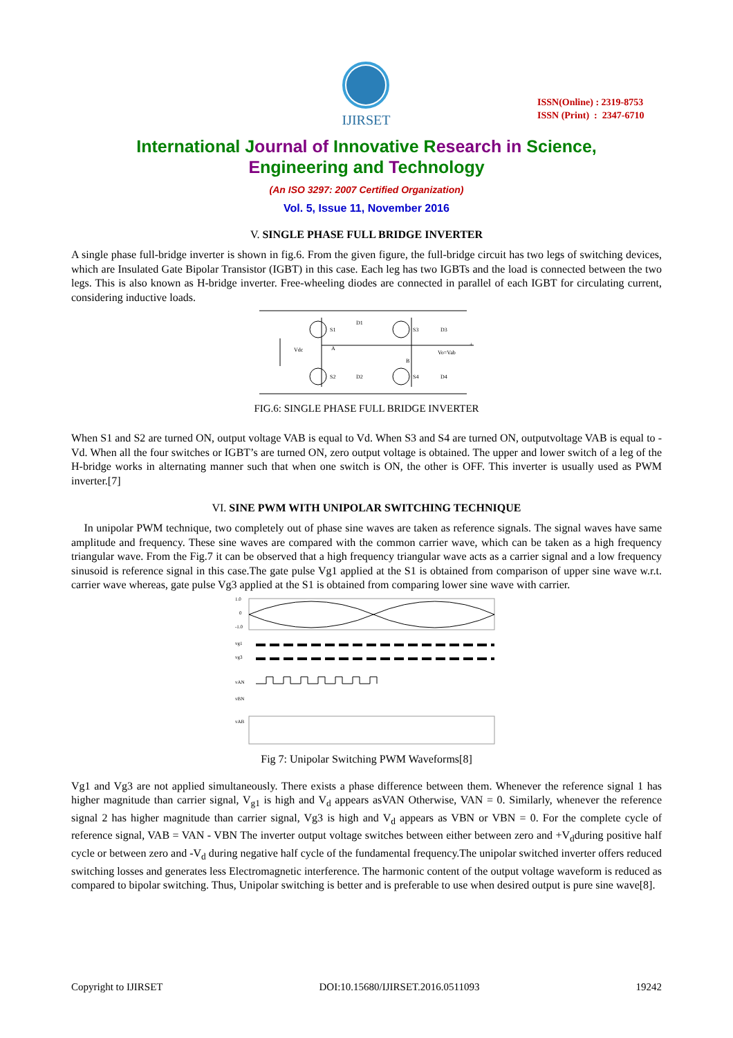IJIRSET
ISSN(Online) : 2319-8753
ISSN (Print) : 2347-6710
International Journal of Innovative Research in Science,
Engineering and Technology
(An ISO 3297: 2007 Certified Organization)
Vol. 5, Issue 11, November 2016
V. SINGLE PHASE FULL BRIDGE INVERTER
A single phase full-bridge inverter is shown in fig.6. From the given figure, the full-bridge circuit has two legs of switching devices, which are Insulated Gate Bipolar Transistor (IGBT) in this case. Each leg has two IGBTs and the load is connected between the two legs. This is also known as H-bridge inverter. Free-wheeling diodes are connected in parallel of each IGBT for circulating current, considering inductive loads.
S1
D1
S3
D3
Vdc
S2
D2
S4
D4
A
B
Vo=Vab
+
FIG.6: SINGLE PHASE FULL BRIDGE INVERTER
When S1 and S2 are turned ON, output voltage VAB is equal to Vd. When S3 and S4 are turned ON, outputvoltage VAB is equal to -Vd. When all the four switches or IGBT’s are turned ON, zero output voltage is obtained. The upper and lower switch of a leg of the H-bridge works in alternating manner such that when one switch is ON, the other is OFF. This inverter is usually used as PWM inverter.[7]
VI. SINE PWM WITH UNIPOLAR SWITCHING TECHNIQUE
In unipolar PWM technique, two completely out of phase sine waves are taken as reference signals. The signal waves have same amplitude and frequency. These sine waves are compared with the common carrier wave, which can be taken as a high frequency triangular wave. From the Fig.7 it can be observed that a high frequency triangular wave acts as a carrier signal and a low frequency sinusoid is reference signal in this case.The gate pulse Vg1 applied at the S1 is obtained from comparison of upper sine wave w.r.t. carrier wave whereas, gate pulse Vg3 applied at the S1 is obtained from comparing lower sine wave with carrier.
1.0
0
-1.0
vg1
vg3
vAN
vBN
vAB
Fig 7: Unipolar Switching PWM Waveforms[8]
Vg1 and Vg3 are not applied simultaneously. There exists a phase difference between them. Whenever the reference signal 1 has higher magnitude than carrier signal, V<sub>g1</sub> is high and V<sub>d</sub> appears asVAN Otherwise, VAN = 0. Similarly, whenever the reference signal 2 has higher magnitude than carrier signal, Vg3 is high and V<sub>d</sub> appears as VBN or VBN = 0. For the complete cycle of reference signal, VAB = VAN - VBN The inverter output voltage switches between either between zero and +V<sub>d</sub>during positive half cycle or between zero and -V<sub>d</sub> during negative half cycle of the fundamental frequency.The unipolar switched inverter offers reduced switching losses and generates less Electromagnetic interference. The harmonic content of the output voltage waveform is reduced as compared to bipolar switching. Thus, Unipolar switching is better and is preferable to use when desired output is pure sine wave[8].
Copyright to IJIRSET DOI:10.15680/IJIRSET.2016.0511093 19242